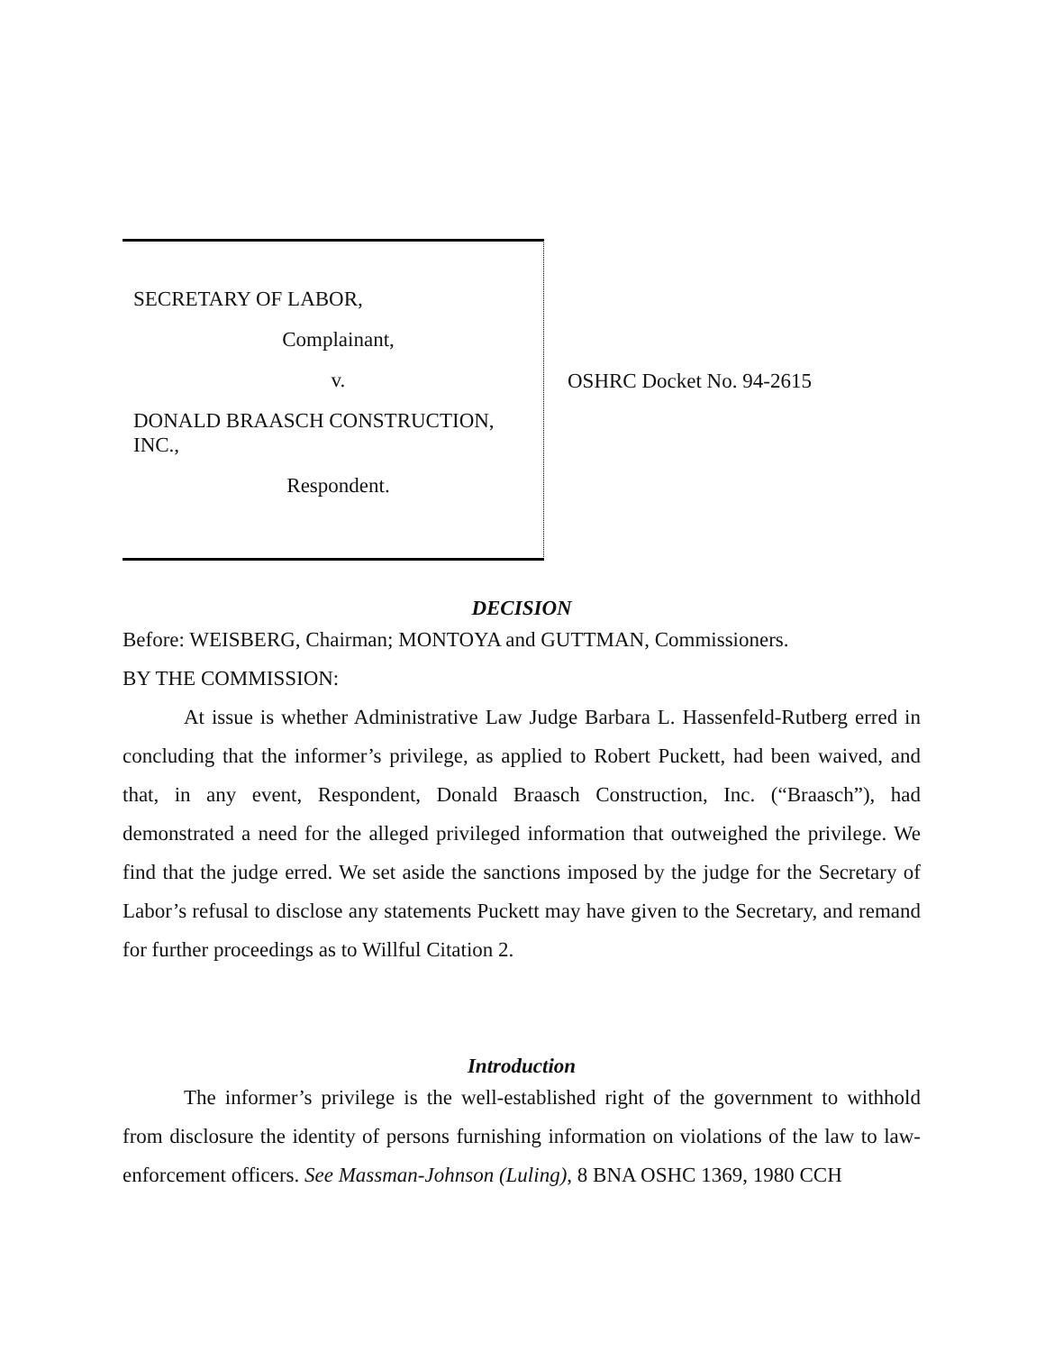SECRETARY OF LABOR,
Complainant,
v.
DONALD BRAASCH CONSTRUCTION,
INC.,
Respondent.
OSHRC Docket No. 94-2615
DECISION
Before: WEISBERG, Chairman; MONTOYA and GUTTMAN, Commissioners.
BY THE COMMISSION:
At issue is whether Administrative Law Judge Barbara L. Hassenfeld-Rutberg erred in concluding that the informer’s privilege, as applied to Robert Puckett, had been waived, and that, in any event, Respondent, Donald Braasch Construction, Inc. (“Braasch”), had demonstrated a need for the alleged privileged information that outweighed the privilege. We find that the judge erred. We set aside the sanctions imposed by the judge for the Secretary of Labor’s refusal to disclose any statements Puckett may have given to the Secretary, and remand for further proceedings as to Willful Citation 2.
Introduction
The informer’s privilege is the well-established right of the government to withhold from disclosure the identity of persons furnishing information on violations of the law to law-enforcement officers. See Massman-Johnson (Luling), 8 BNA OSHC 1369, 1980 CCH